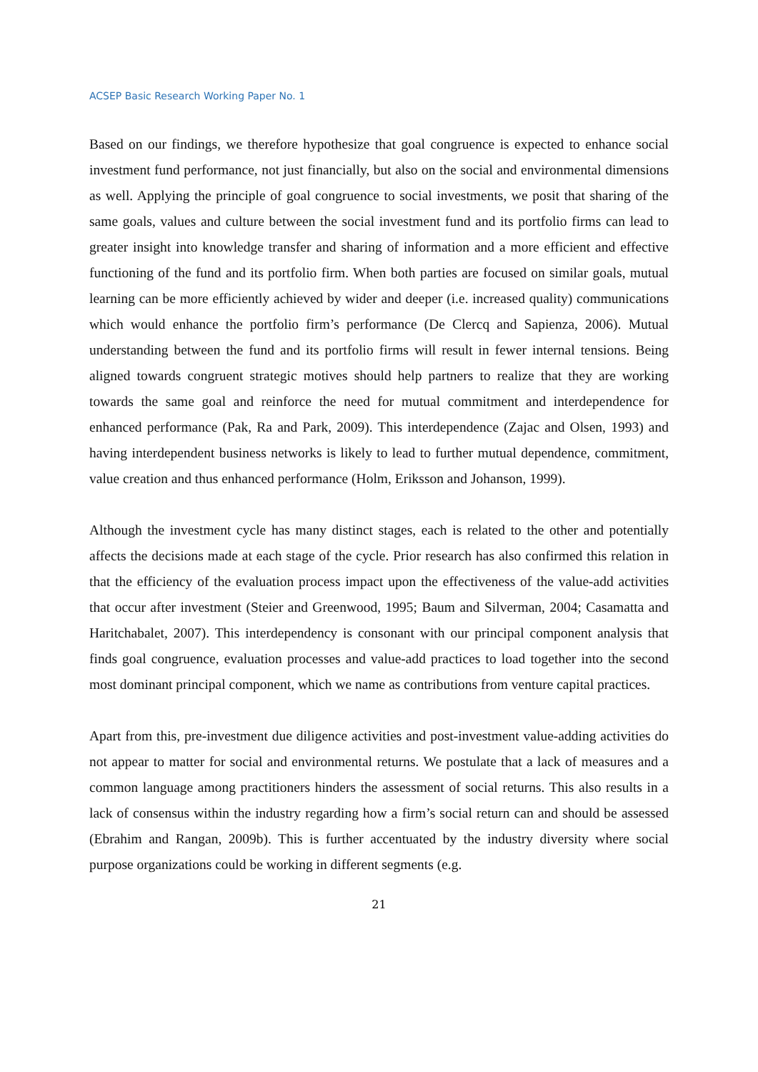ACSEP Basic Research Working Paper No. 1
Based on our findings, we therefore hypothesize that goal congruence is expected to enhance social investment fund performance, not just financially, but also on the social and environmental dimensions as well. Applying the principle of goal congruence to social investments, we posit that sharing of the same goals, values and culture between the social investment fund and its portfolio firms can lead to greater insight into knowledge transfer and sharing of information and a more efficient and effective functioning of the fund and its portfolio firm. When both parties are focused on similar goals, mutual learning can be more efficiently achieved by wider and deeper (i.e. increased quality) communications which would enhance the portfolio firm’s performance (De Clercq and Sapienza, 2006). Mutual understanding between the fund and its portfolio firms will result in fewer internal tensions. Being aligned towards congruent strategic motives should help partners to realize that they are working towards the same goal and reinforce the need for mutual commitment and interdependence for enhanced performance (Pak, Ra and Park, 2009). This interdependence (Zajac and Olsen, 1993) and having interdependent business networks is likely to lead to further mutual dependence, commitment, value creation and thus enhanced performance (Holm, Eriksson and Johanson, 1999).
Although the investment cycle has many distinct stages, each is related to the other and potentially affects the decisions made at each stage of the cycle. Prior research has also confirmed this relation in that the efficiency of the evaluation process impact upon the effectiveness of the value-add activities that occur after investment (Steier and Greenwood, 1995; Baum and Silverman, 2004; Casamatta and Haritchabalet, 2007). This interdependency is consonant with our principal component analysis that finds goal congruence, evaluation processes and value-add practices to load together into the second most dominant principal component, which we name as contributions from venture capital practices.
Apart from this, pre-investment due diligence activities and post-investment value-adding activities do not appear to matter for social and environmental returns. We postulate that a lack of measures and a common language among practitioners hinders the assessment of social returns. This also results in a lack of consensus within the industry regarding how a firm’s social return can and should be assessed (Ebrahim and Rangan, 2009b). This is further accentuated by the industry diversity where social purpose organizations could be working in different segments (e.g.
21